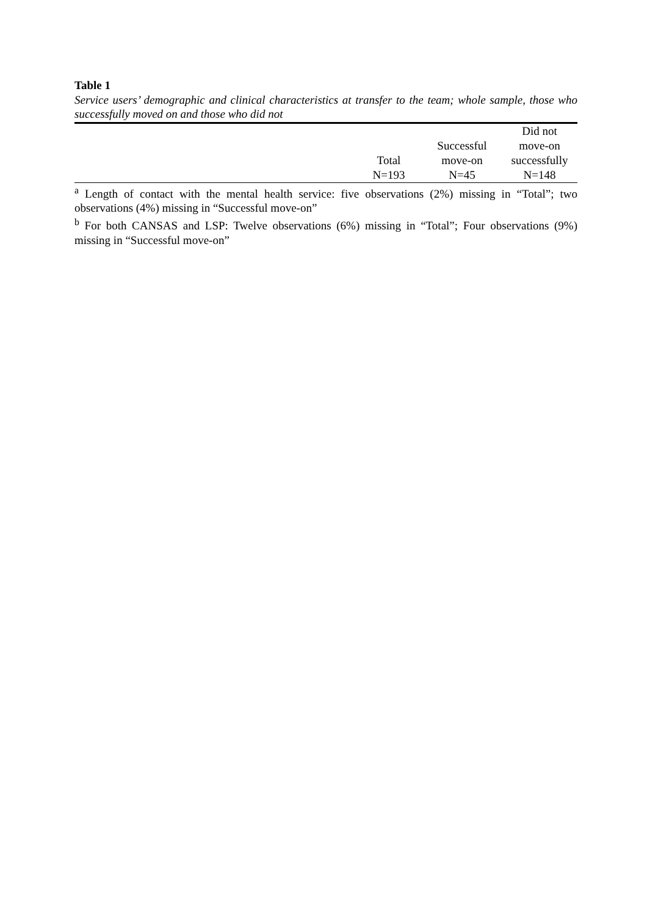Table 1
Service users’ demographic and clinical characteristics at transfer to the team; whole sample, those who successfully moved on and those who did not
| | Total N=193 | Successful move-on N=45 | Did not move-on successfully N=148 |
| --- | --- | --- | --- |
<sup>a</sup> Length of contact with the mental health service: five observations (2%) missing in “Total”; two observations (4%) missing in “Successful move-on”
<sup>b</sup> For both CANSAS and LSP: Twelve observations (6%) missing in “Total”; Four observations (9%) missing in “Successful move-on”